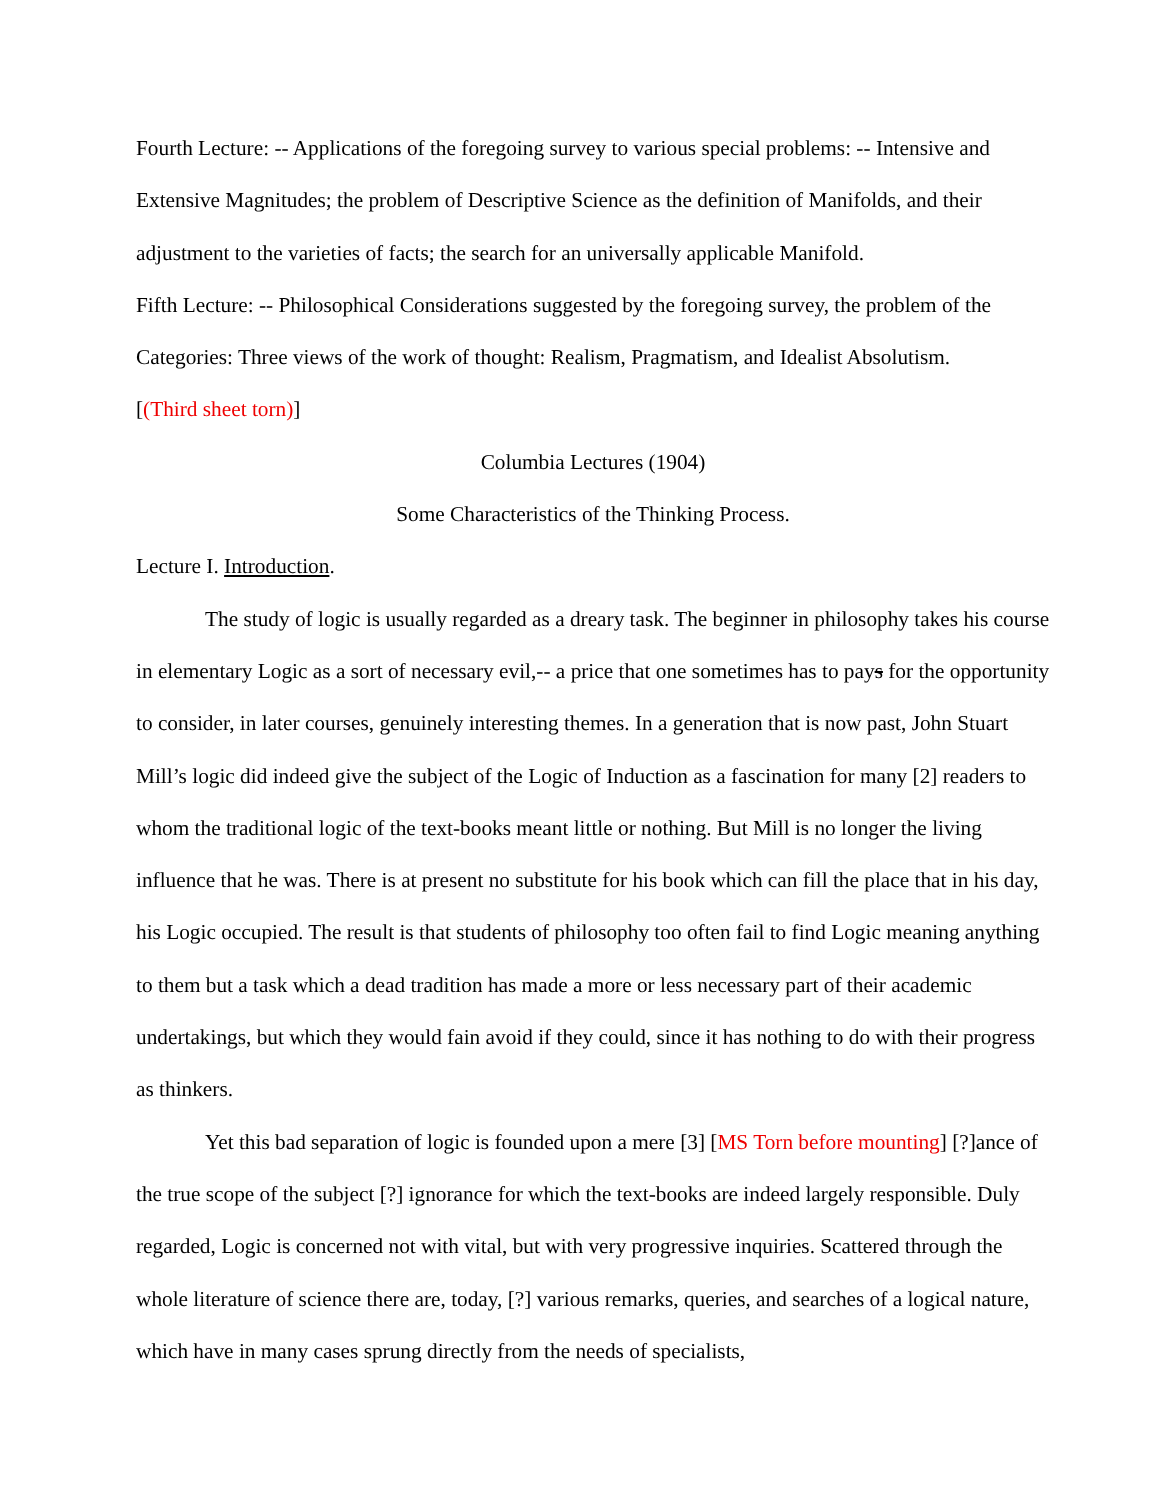Fourth Lecture: -- Applications of the foregoing survey to various special problems: -- Intensive and Extensive Magnitudes; the problem of Descriptive Science as the definition of Manifolds, and their adjustment to the varieties of facts; the search for an universally applicable Manifold.
Fifth Lecture: -- Philosophical Considerations suggested by the foregoing survey, the problem of the Categories: Three views of the work of thought: Realism, Pragmatism, and Idealist Absolutism.
[(Third sheet torn)]
Columbia Lectures (1904)
Some Characteristics of the Thinking Process.
Lecture I. Introduction.
The study of logic is usually regarded as a dreary task. The beginner in philosophy takes his course in elementary Logic as a sort of necessary evil,-- a price that one sometimes has to pays for the opportunity to consider, in later courses, genuinely interesting themes. In a generation that is now past, John Stuart Mill’s logic did indeed give the subject of the Logic of Induction as a fascination for many [2] readers to whom the traditional logic of the text-books meant little or nothing. But Mill is no longer the living influence that he was. There is at present no substitute for his book which can fill the place that in his day, his Logic occupied. The result is that students of philosophy too often fail to find Logic meaning anything to them but a task which a dead tradition has made a more or less necessary part of their academic undertakings, but which they would fain avoid if they could, since it has nothing to do with their progress as thinkers.
Yet this bad separation of logic is founded upon a mere [3] [MS Torn before mounting] [?]ance of the true scope of the subject [?] ignorance for which the text-books are indeed largely responsible. Duly regarded, Logic is concerned not with vital, but with very progressive inquiries. Scattered through the whole literature of science there are, today, [?] various remarks, queries, and searches of a logical nature, which have in many cases sprung directly from the needs of specialists,